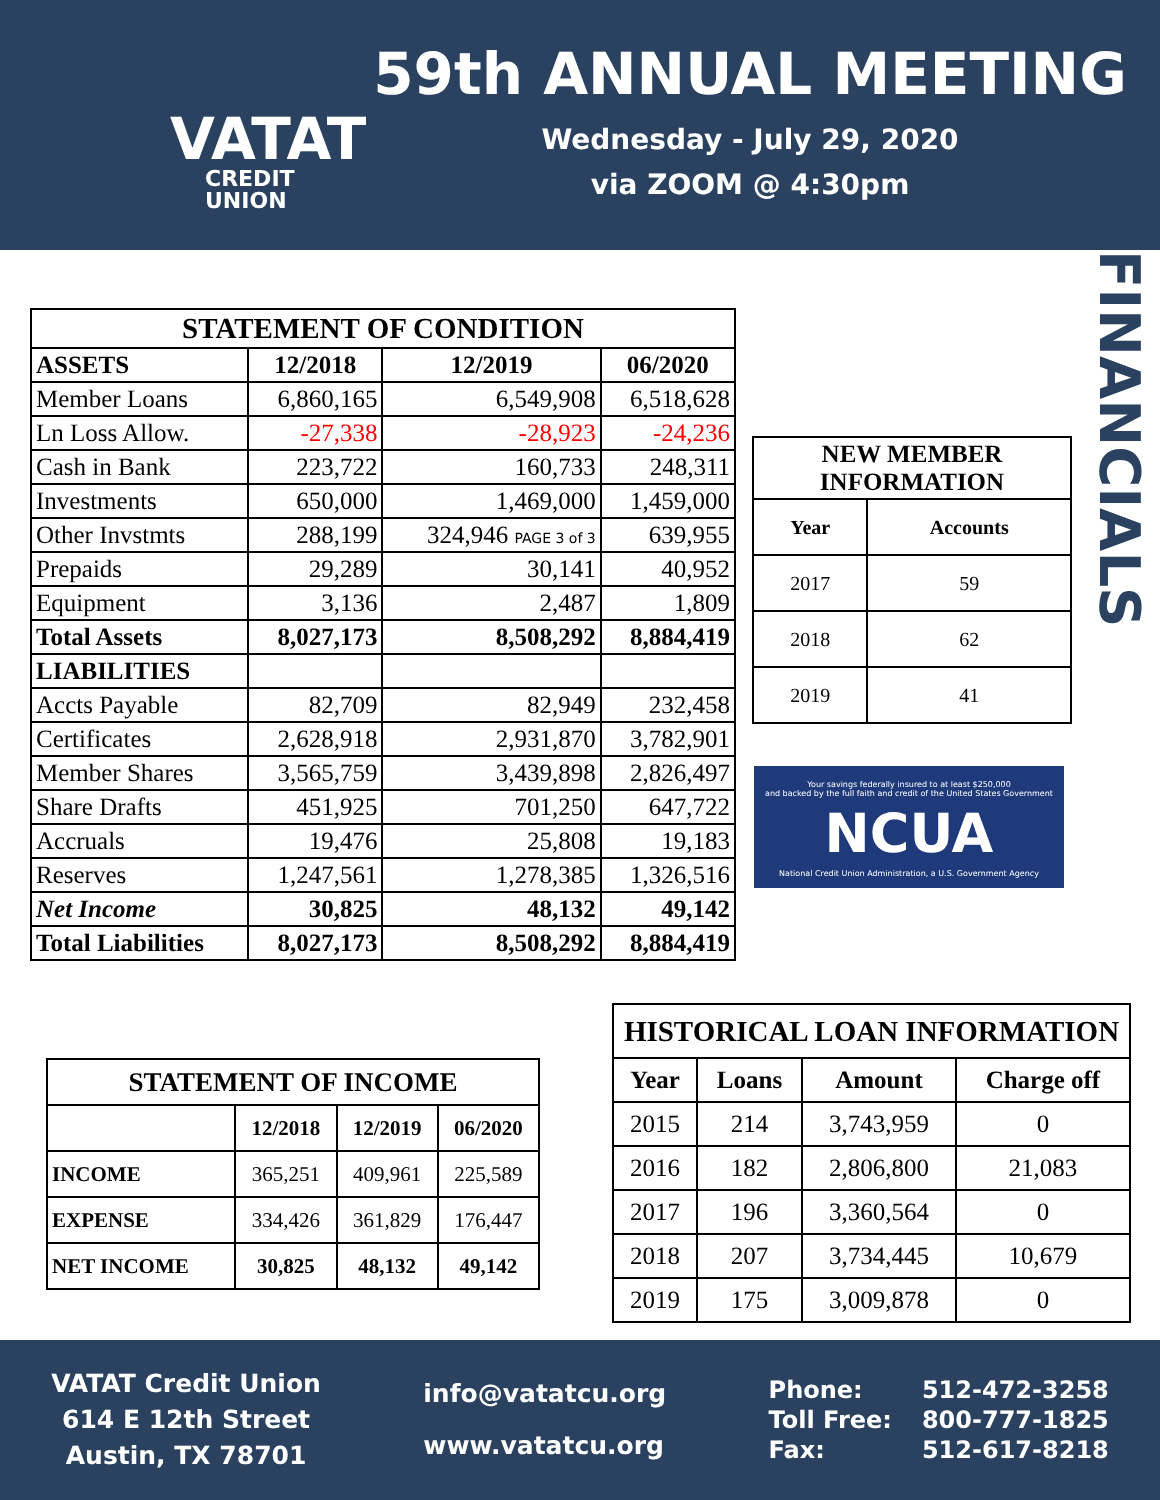VATAT
CREDIT
UNION
59th ANNUAL MEETING
Wednesday - July 29, 2020
via ZOOM @ 4:30pm
FINANCIALS
| STATEMENT OF CONDITION | | | |
| --- | --- | --- | --- |
| ASSETS | 12/2018 | 12/2019 | 06/2020 |
| Member Loans | 6,860,165 | 6,549,908 | 6,518,628 |
| Ln Loss Allow. | -27,338 | -28,923 | -24,236 |
| Cash in Bank | 223,722 | 160,733 | 248,311 |
| Investments | 650,000 | 1,469,000 | 1,459,000 |
| Other Invstmts | 288,199 | 324,946 PAGE 3 of 3 | 639,955 |
| Prepaids | 29,289 | 30,141 | 40,952 |
| Equipment | 3,136 | 2,487 | 1,809 |
| Total Assets | 8,027,173 | 8,508,292 | 8,884,419 |
| LIABILITIES | | | |
| Accts Payable | 82,709 | 82,949 | 232,458 |
| Certificates | 2,628,918 | 2,931,870 | 3,782,901 |
| Member Shares | 3,565,759 | 3,439,898 | 2,826,497 |
| Share Drafts | 451,925 | 701,250 | 647,722 |
| Accruals | 19,476 | 25,808 | 19,183 |
| Reserves | 1,247,561 | 1,278,385 | 1,326,516 |
| Net Income | 30,825 | 48,132 | 49,142 |
| Total Liabilities | 8,027,173 | 8,508,292 | 8,884,419 |
| NEW MEMBER INFORMATION | |
| --- | --- |
| Year | Accounts |
| 2017 | 59 |
| 2018 | 62 |
| 2019 | 41 |
Your savings federally insured to at least $250,000
and backed by the full faith and credit of the United States Government
NCUA
National Credit Union Administration, a U.S. Government Agency
| STATEMENT OF INCOME | | | |
| --- | --- | --- | --- |
| | 12/2018 | 12/2019 | 06/2020 |
| INCOME | 365,251 | 409,961 | 225,589 |
| EXPENSE | 334,426 | 361,829 | 176,447 |
| NET INCOME | 30,825 | 48,132 | 49,142 |
| HISTORICAL LOAN INFORMATION | | | |
| --- | --- | --- | --- |
| Year | Loans | Amount | Charge off |
| 2015 | 214 | 3,743,959 | 0 |
| 2016 | 182 | 2,806,800 | 21,083 |
| 2017 | 196 | 3,360,564 | 0 |
| 2018 | 207 | 3,734,445 | 10,679 |
| 2019 | 175 | 3,009,878 | 0 |
VATAT Credit Union
614 E 12th Street
Austin, TX 78701
info@vatatcu.org
www.vatatcu.org
Phone:
Toll Free:
Fax:
512-472-3258
800-777-1825
512-617-8218